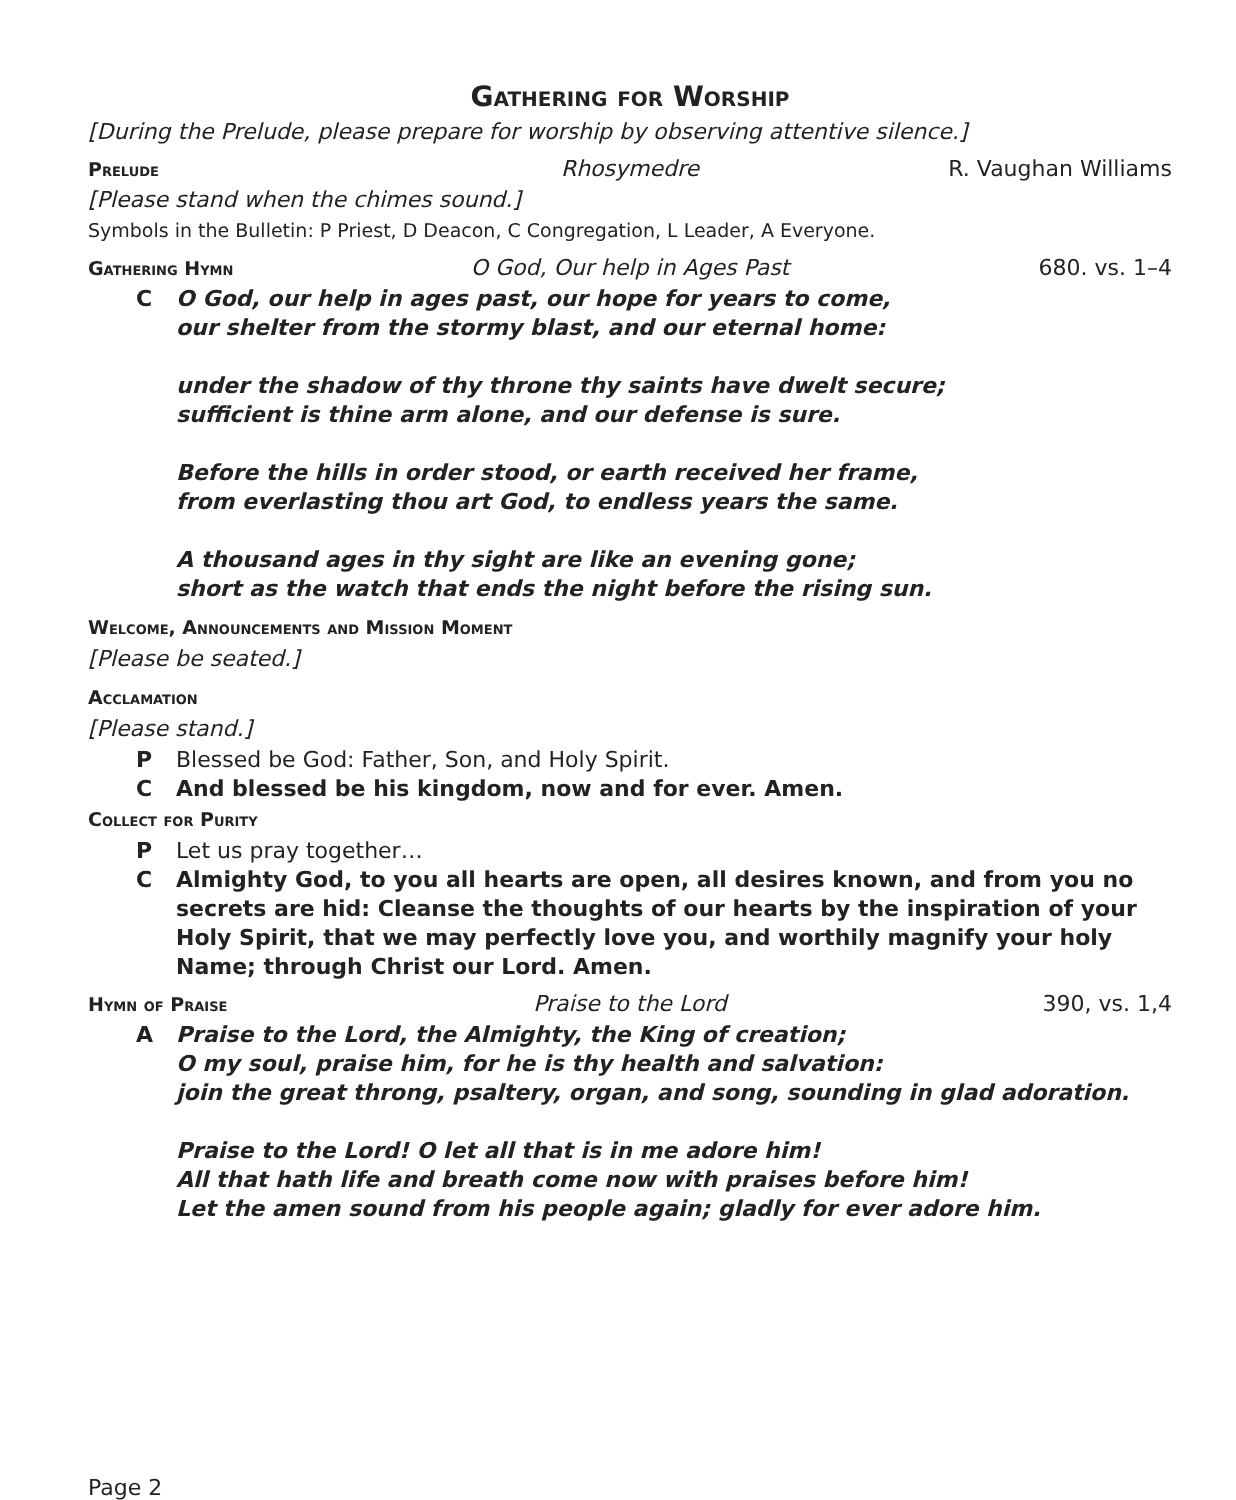Gathering for Worship
[During the Prelude, please prepare for worship by observing attentive silence.]
Prelude Rhosymedre R. Vaughan Williams
[Please stand when the chimes sound.]
Symbols in the Bulletin: P Priest, D Deacon, C Congregation, L Leader, A Everyone.
Gathering Hymn O God, Our help in Ages Past 680. vs. 1–4
C O God, our help in ages past, our hope for years to come,
our shelter from the stormy blast, and our eternal home:
under the shadow of thy throne thy saints have dwelt secure;
sufficient is thine arm alone, and our defense is sure.
Before the hills in order stood, or earth received her frame,
from everlasting thou art God, to endless years the same.
A thousand ages in thy sight are like an evening gone;
short as the watch that ends the night before the rising sun.
Welcome, Announcements and Mission Moment
[Please be seated.]
Acclamation
[Please stand.]
P Blessed be God: Father, Son, and Holy Spirit.
C And blessed be his kingdom, now and for ever. Amen.
Collect for Purity
P Let us pray together…
C Almighty God, to you all hearts are open, all desires known, and from you no secrets are hid: Cleanse the thoughts of our hearts by the inspiration of your Holy Spirit, that we may perfectly love you, and worthily magnify your holy Name; through Christ our Lord. Amen.
Hymn of Praise Praise to the Lord 390, vs. 1,4
A Praise to the Lord, the Almighty, the King of creation;
O my soul, praise him, for he is thy health and salvation:
join the great throng, psaltery, organ, and song, sounding in glad adoration.
Praise to the Lord! O let all that is in me adore him!
All that hath life and breath come now with praises before him!
Let the amen sound from his people again; gladly for ever adore him.
Page 2